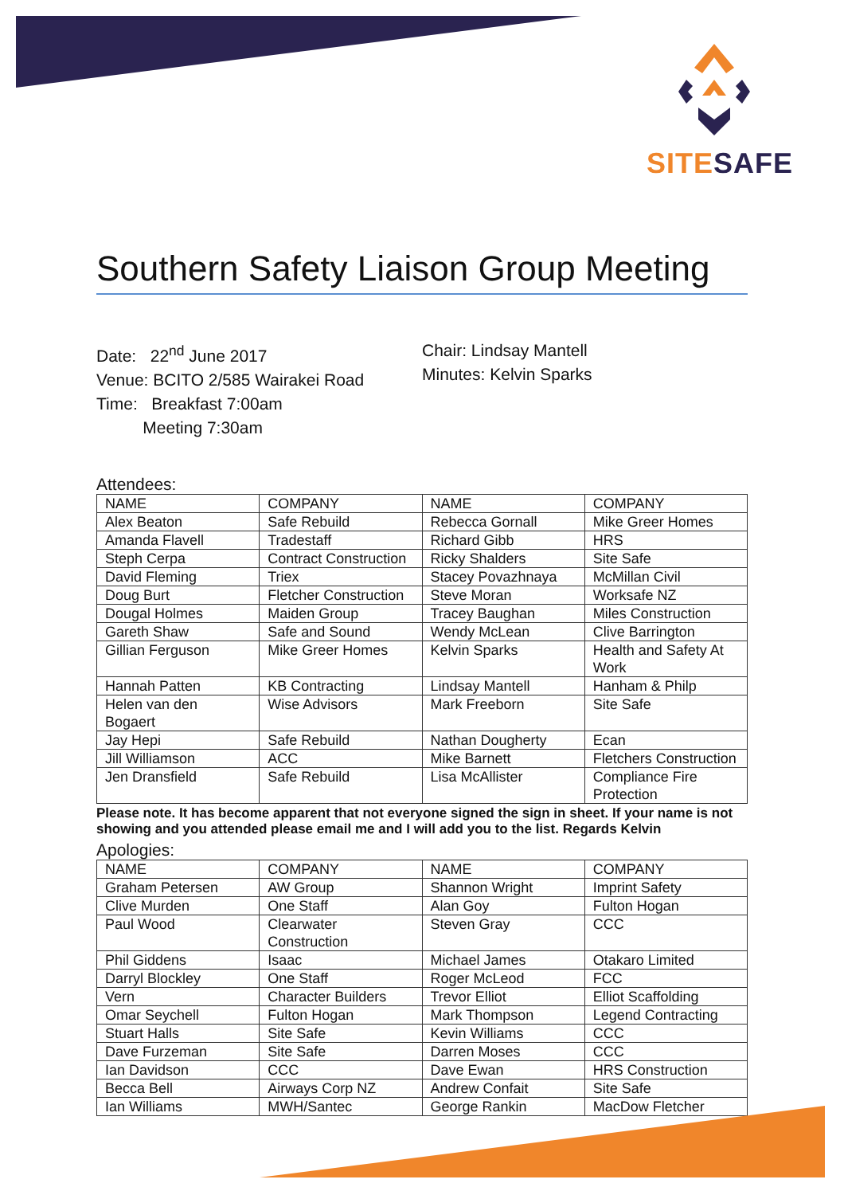SITE SAFE
Southern Safety Liaison Group Meeting
Date: 22<sup>nd</sup> June 2017
Venue: BCITO 2/585 Wairakei Road
Time: Breakfast 7:00am
Meeting 7:30am
Chair: Lindsay Mantell
Minutes: Kelvin Sparks
Attendees:
| NAME | COMPANY | NAME | COMPANY |
| --- | --- | --- | --- |
| Alex Beaton | Safe Rebuild | Rebecca Gornall | Mike Greer Homes |
| Amanda Flavell | Tradestaff | Richard Gibb | HRS |
| Steph Cerpa | Contract Construction | Ricky Shalders | Site Safe |
| David Fleming | Triex | Stacey Povazhnaya | McMillan Civil |
| Doug Burt | Fletcher Construction | Steve Moran | Worksafe NZ |
| Dougal Holmes | Maiden Group | Tracey Baughan | Miles Construction |
| Gareth Shaw | Safe and Sound | Wendy McLean | Clive Barrington |
| Gillian Ferguson | Mike Greer Homes | Kelvin Sparks | Health and Safety At Work |
| Hannah Patten | KB Contracting | Lindsay Mantell | Hanham & Philp |
| Helen van den Bogaert | Wise Advisors | Mark Freeborn | Site Safe |
| Jay Hepi | Safe Rebuild | Nathan Dougherty | Ecan |
| Jill Williamson | ACC | Mike Barnett | Fletchers Construction |
| Jen Dransfield | Safe Rebuild | Lisa McAllister | Compliance Fire Protection |
Please note. It has become apparent that not everyone signed the sign in sheet. If your name is not showing and you attended please email me and I will add you to the list. Regards Kelvin
Apologies:
| NAME | COMPANY | NAME | COMPANY |
| --- | --- | --- | --- |
| Graham Petersen | AW Group | Shannon Wright | Imprint Safety |
| Clive Murden | One Staff | Alan Goy | Fulton Hogan |
| Paul Wood | Clearwater Construction | Steven Gray | CCC |
| Phil Giddens | Isaac | Michael James | Otakaro Limited |
| Darryl Blockley | One Staff | Roger McLeod | FCC |
| Vern | Character Builders | Trevor Elliot | Elliot Scaffolding |
| Omar Seychell | Fulton Hogan | Mark Thompson | Legend Contracting |
| Stuart Halls | Site Safe | Kevin Williams | CCC |
| Dave Furzeman | Site Safe | Darren Moses | CCC |
| Ian Davidson | CCC | Dave Ewan | HRS Construction |
| Becca Bell | Airways Corp NZ | Andrew Confait | Site Safe |
| Ian Williams | MWH/Santec | George Rankin | MacDow Fletcher |